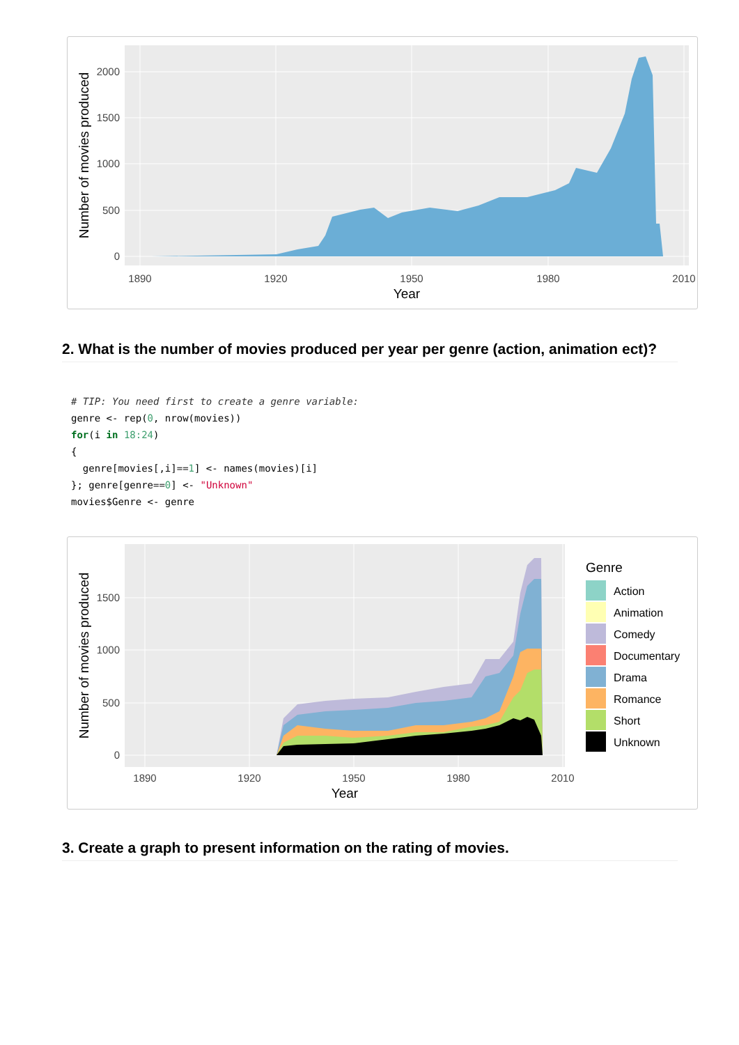2000
1500
1000
500
0
1890
1920
1950
1980
2010
Year
Number of movies produced
2. What is the number of movies produced per year per genre (action, animation ect)?
# TIP: You need first to create a genre variable:
genre <- rep(0, nrow(movies))
for(i in 18:24)
{
  genre[movies[,i]==1] <- names(movies)[i]
}; genre[genre==0] <- "Unknown"
movies$Genre <- genre
1500
1000
500
0
1890
1920
1950
1980
2010
Year
Number of movies produced
Genre
Action
Animation
Comedy
Documentary
Drama
Romance
Short
Unknown
3. Create a graph to present information on the rating of movies.